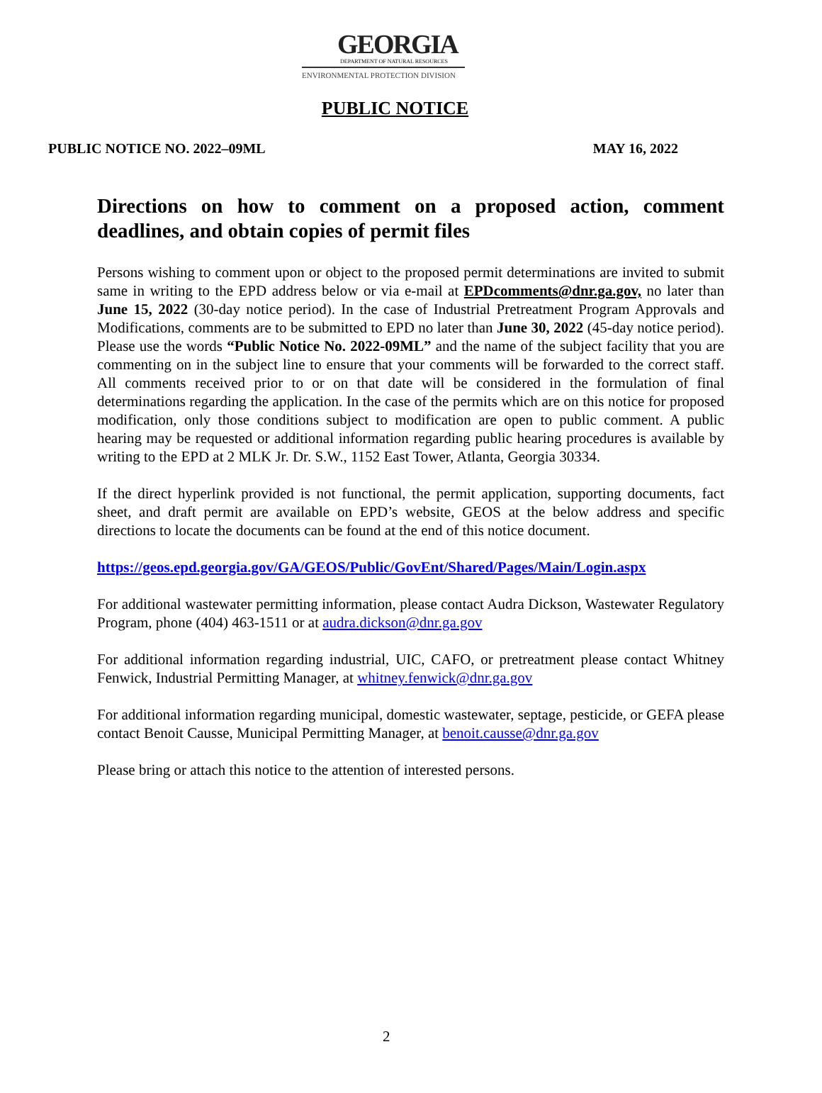GEORGIA
DEPARTMENT OF NATURAL RESOURCES
ENVIRONMENTAL PROTECTION DIVISION
PUBLIC NOTICE
PUBLIC NOTICE NO. 2022–09ML MAY 16, 2022
Directions on how to comment on a proposed action, comment deadlines, and obtain copies of permit files
Persons wishing to comment upon or object to the proposed permit determinations are invited to submit same in writing to the EPD address below or via e-mail at EPDcomments@dnr.ga.gov, no later than June 15, 2022 (30-day notice period). In the case of Industrial Pretreatment Program Approvals and Modifications, comments are to be submitted to EPD no later than June 30, 2022 (45-day notice period). Please use the words “Public Notice No. 2022-09ML” and the name of the subject facility that you are commenting on in the subject line to ensure that your comments will be forwarded to the correct staff. All comments received prior to or on that date will be considered in the formulation of final determinations regarding the application. In the case of the permits which are on this notice for proposed modification, only those conditions subject to modification are open to public comment. A public hearing may be requested or additional information regarding public hearing procedures is available by writing to the EPD at 2 MLK Jr. Dr. S.W., 1152 East Tower, Atlanta, Georgia 30334.
If the direct hyperlink provided is not functional, the permit application, supporting documents, fact sheet, and draft permit are available on EPD’s website, GEOS at the below address and specific directions to locate the documents can be found at the end of this notice document.
https://geos.epd.georgia.gov/GA/GEOS/Public/GovEnt/Shared/Pages/Main/Login.aspx
For additional wastewater permitting information, please contact Audra Dickson, Wastewater Regulatory Program, phone (404) 463-1511 or at audra.dickson@dnr.ga.gov
For additional information regarding industrial, UIC, CAFO, or pretreatment please contact Whitney Fenwick, Industrial Permitting Manager, at whitney.fenwick@dnr.ga.gov
For additional information regarding municipal, domestic wastewater, septage, pesticide, or GEFA please contact Benoit Causse, Municipal Permitting Manager, at benoit.causse@dnr.ga.gov
Please bring or attach this notice to the attention of interested persons.
2